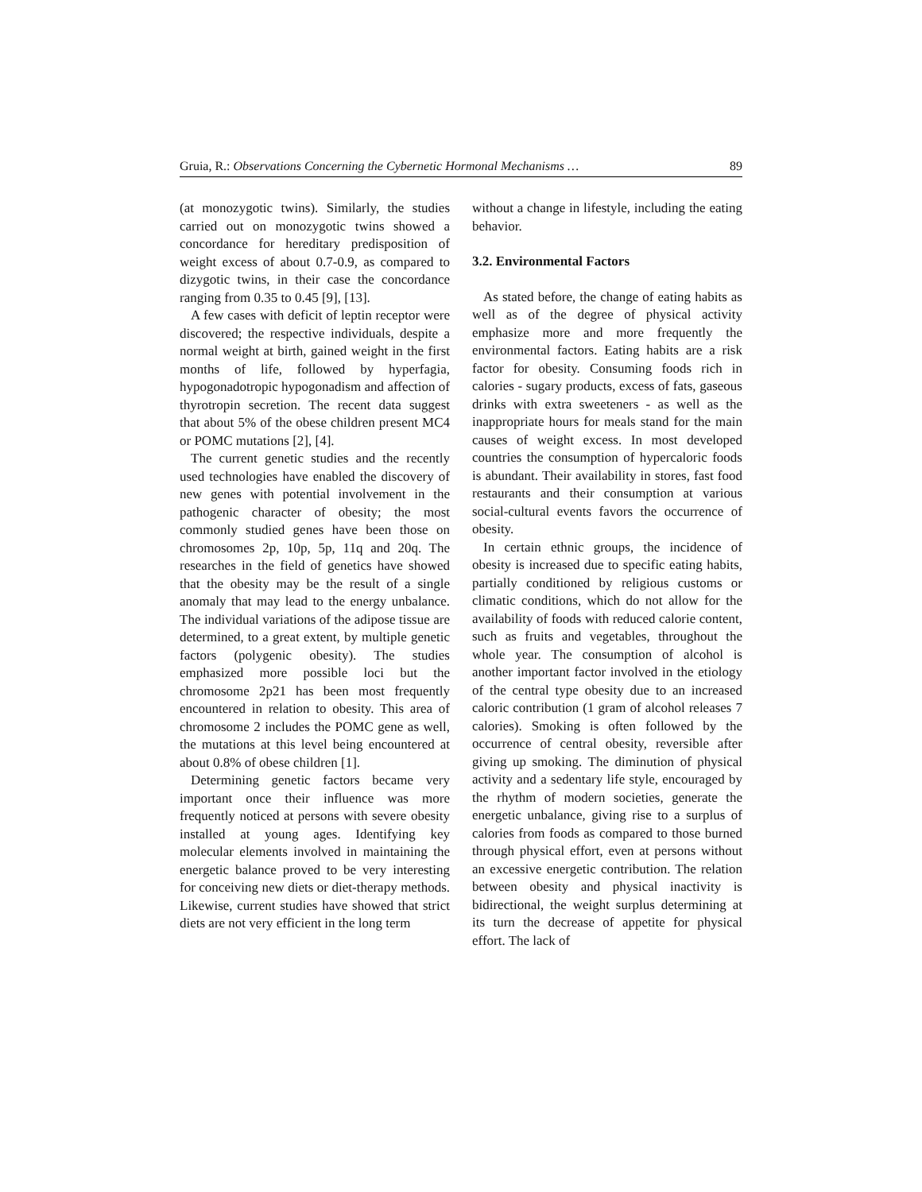Gruia, R.: Observations Concerning the Cybernetic Hormonal Mechanisms … 89
(at monozygotic twins). Similarly, the studies carried out on monozygotic twins showed a concordance for hereditary predisposition of weight excess of about 0.7-0.9, as compared to dizygotic twins, in their case the concordance ranging from 0.35 to 0.45 [9], [13].
A few cases with deficit of leptin receptor were discovered; the respective individuals, despite a normal weight at birth, gained weight in the first months of life, followed by hyperfagia, hypogonadotropic hypogonadism and affection of thyrotropin secretion. The recent data suggest that about 5% of the obese children present MC4 or POMC mutations [2], [4].
The current genetic studies and the recently used technologies have enabled the discovery of new genes with potential involvement in the pathogenic character of obesity; the most commonly studied genes have been those on chromosomes 2p, 10p, 5p, 11q and 20q. The researches in the field of genetics have showed that the obesity may be the result of a single anomaly that may lead to the energy unbalance. The individual variations of the adipose tissue are determined, to a great extent, by multiple genetic factors (polygenic obesity). The studies emphasized more possible loci but the chromosome 2p21 has been most frequently encountered in relation to obesity. This area of chromosome 2 includes the POMC gene as well, the mutations at this level being encountered at about 0.8% of obese children [1].
Determining genetic factors became very important once their influence was more frequently noticed at persons with severe obesity installed at young ages. Identifying key molecular elements involved in maintaining the energetic balance proved to be very interesting for conceiving new diets or diet-therapy methods. Likewise, current studies have showed that strict diets are not very efficient in the long term
without a change in lifestyle, including the eating behavior.
3.2. Environmental Factors
As stated before, the change of eating habits as well as of the degree of physical activity emphasize more and more frequently the environmental factors. Eating habits are a risk factor for obesity. Consuming foods rich in calories - sugary products, excess of fats, gaseous drinks with extra sweeteners - as well as the inappropriate hours for meals stand for the main causes of weight excess. In most developed countries the consumption of hypercaloric foods is abundant. Their availability in stores, fast food restaurants and their consumption at various social-cultural events favors the occurrence of obesity.
In certain ethnic groups, the incidence of obesity is increased due to specific eating habits, partially conditioned by religious customs or climatic conditions, which do not allow for the availability of foods with reduced calorie content, such as fruits and vegetables, throughout the whole year. The consumption of alcohol is another important factor involved in the etiology of the central type obesity due to an increased caloric contribution (1 gram of alcohol releases 7 calories). Smoking is often followed by the occurrence of central obesity, reversible after giving up smoking. The diminution of physical activity and a sedentary life style, encouraged by the rhythm of modern societies, generate the energetic unbalance, giving rise to a surplus of calories from foods as compared to those burned through physical effort, even at persons without an excessive energetic contribution. The relation between obesity and physical inactivity is bidirectional, the weight surplus determining at its turn the decrease of appetite for physical effort. The lack of